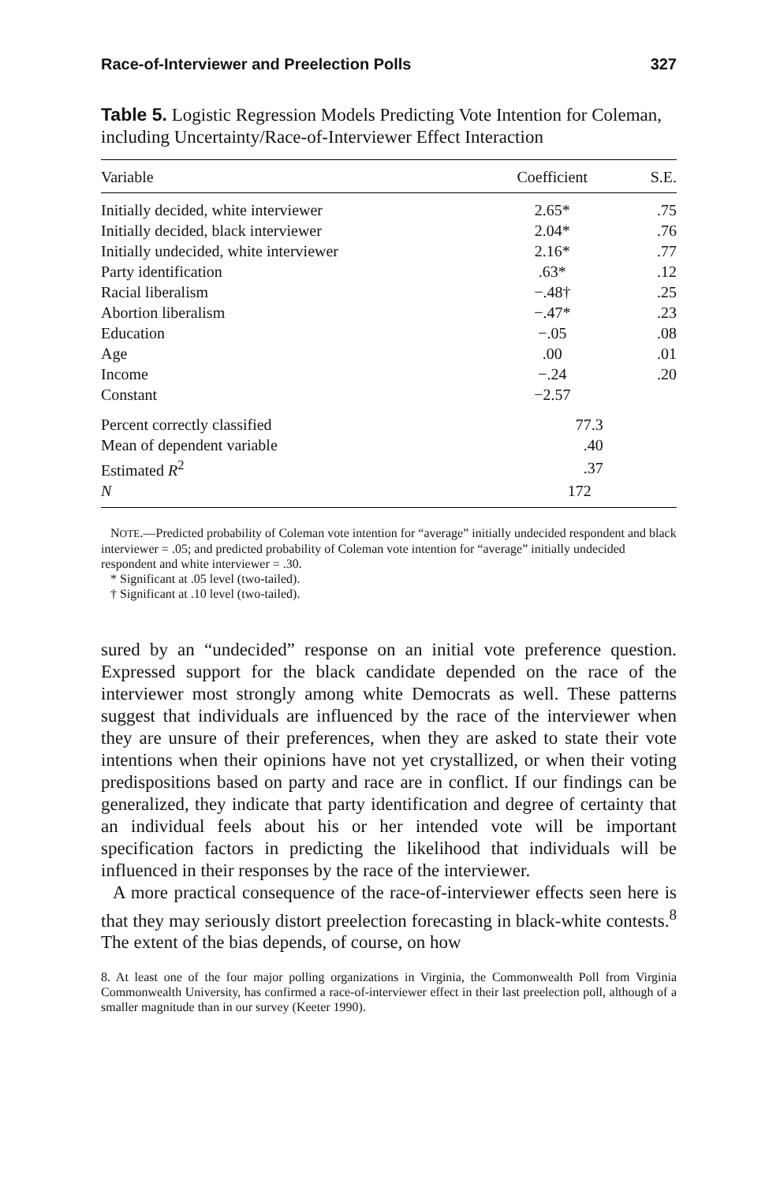Race-of-Interviewer and Preelection Polls 327
Table 5. Logistic Regression Models Predicting Vote Intention for Coleman, including Uncertainty/Race-of-Interviewer Effect Interaction
| Variable | Coefficient | S.E. |
| --- | --- | --- |
| Initially decided, white interviewer | 2.65* | .75 |
| Initially decided, black interviewer | 2.04* | .76 |
| Initially undecided, white interviewer | 2.16* | .77 |
| Party identification | .63* | .12 |
| Racial liberalism | −.48† | .25 |
| Abortion liberalism | −.47* | .23 |
| Education | −.05 | .08 |
| Age | .00 | .01 |
| Income | −.24 | .20 |
| Constant | −2.57 | |
| Percent correctly classified | 77.3 | |
| Mean of dependent variable | .40 | |
| Estimated R<sup>2</sup> | .37 | |
| N | 172 | |
NOTE.—Predicted probability of Coleman vote intention for “average” initially undecided respondent and black interviewer = .05; and predicted probability of Coleman vote intention for “average” initially undecided respondent and white interviewer = .30.
* Significant at .05 level (two-tailed).
† Significant at .10 level (two-tailed).
sured by an “undecided” response on an initial vote preference question. Expressed support for the black candidate depended on the race of the interviewer most strongly among white Democrats as well. These patterns suggest that individuals are influenced by the race of the interviewer when they are unsure of their preferences, when they are asked to state their vote intentions when their opinions have not yet crystallized, or when their voting predispositions based on party and race are in conflict. If our findings can be generalized, they indicate that party identification and degree of certainty that an individual feels about his or her intended vote will be important specification factors in predicting the likelihood that individuals will be influenced in their responses by the race of the interviewer.
A more practical consequence of the race-of-interviewer effects seen here is that they may seriously distort preelection forecasting in black-white contests.<sup>8</sup> The extent of the bias depends, of course, on how
8. At least one of the four major polling organizations in Virginia, the Commonwealth Poll from Virginia Commonwealth University, has confirmed a race-of-interviewer effect in their last preelection poll, although of a smaller magnitude than in our survey (Keeter 1990).